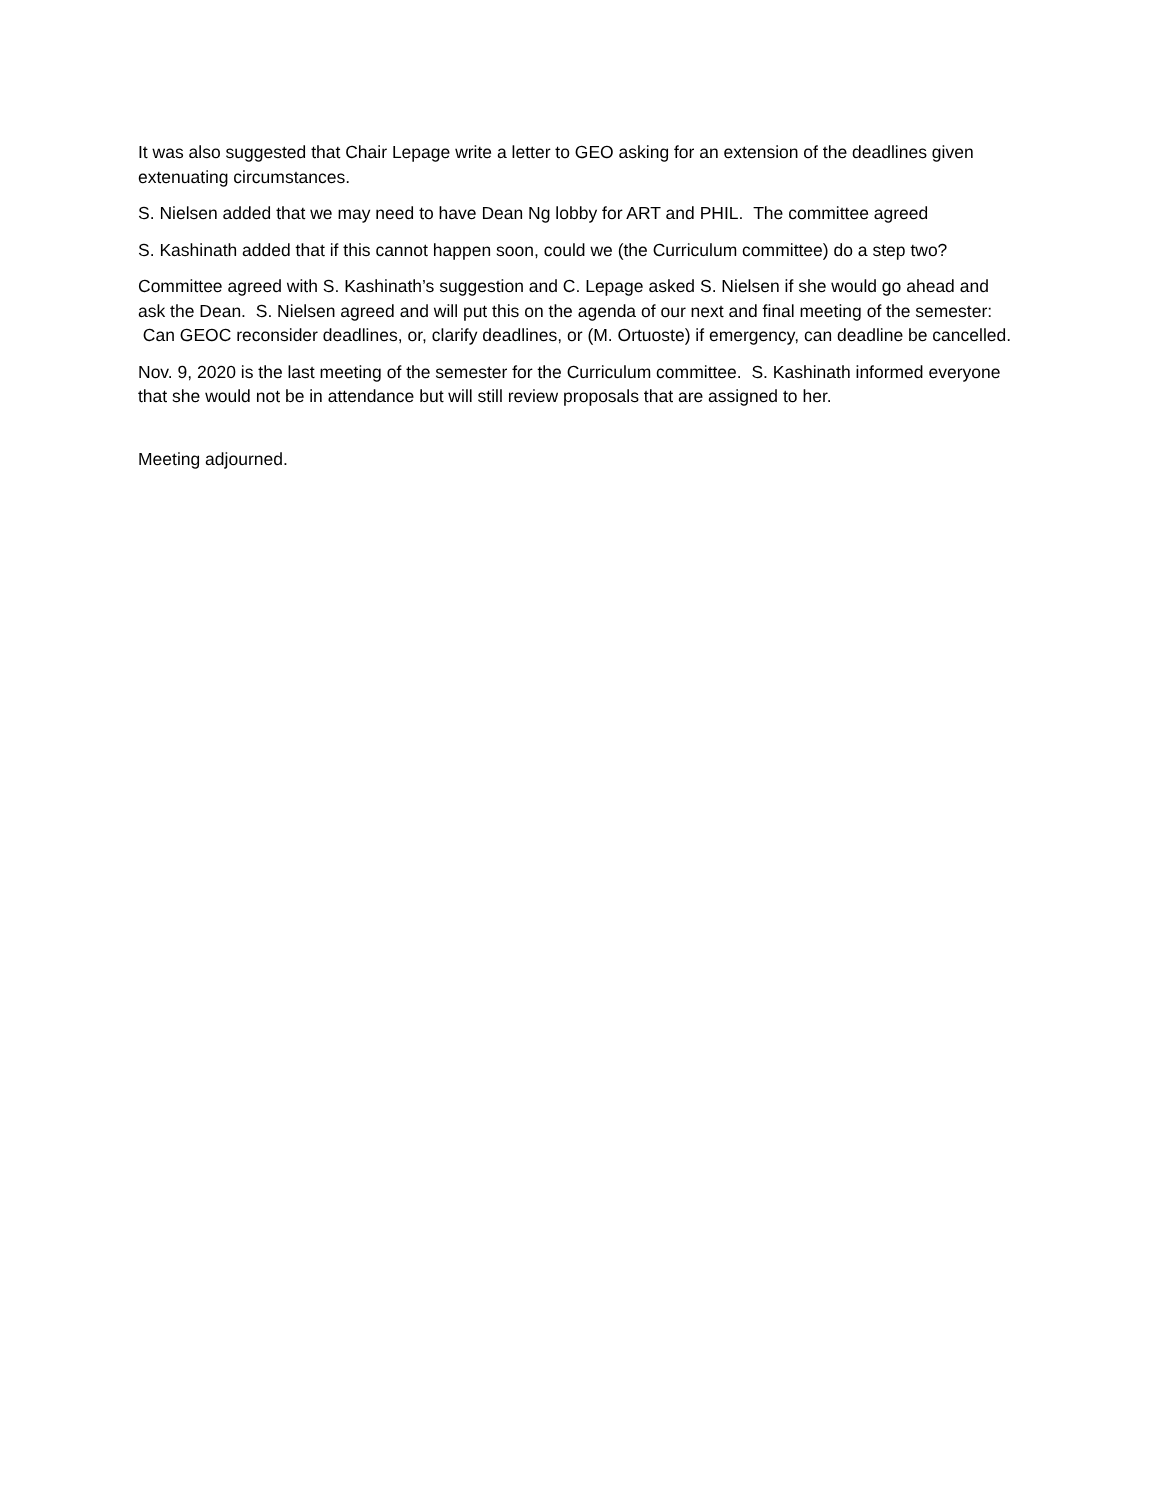It was also suggested that Chair Lepage write a letter to GEO asking for an extension of the deadlines given extenuating circumstances.
S. Nielsen added that we may need to have Dean Ng lobby for ART and PHIL. The committee agreed
S. Kashinath added that if this cannot happen soon, could we (the Curriculum committee) do a step two?
Committee agreed with S. Kashinath’s suggestion and C. Lepage asked S. Nielsen if she would go ahead and ask the Dean. S. Nielsen agreed and will put this on the agenda of our next and final meeting of the semester: Can GEOC reconsider deadlines, or, clarify deadlines, or (M. Ortuoste) if emergency, can deadline be cancelled.
Nov. 9, 2020 is the last meeting of the semester for the Curriculum committee. S. Kashinath informed everyone that she would not be in attendance but will still review proposals that are assigned to her.
Meeting adjourned.